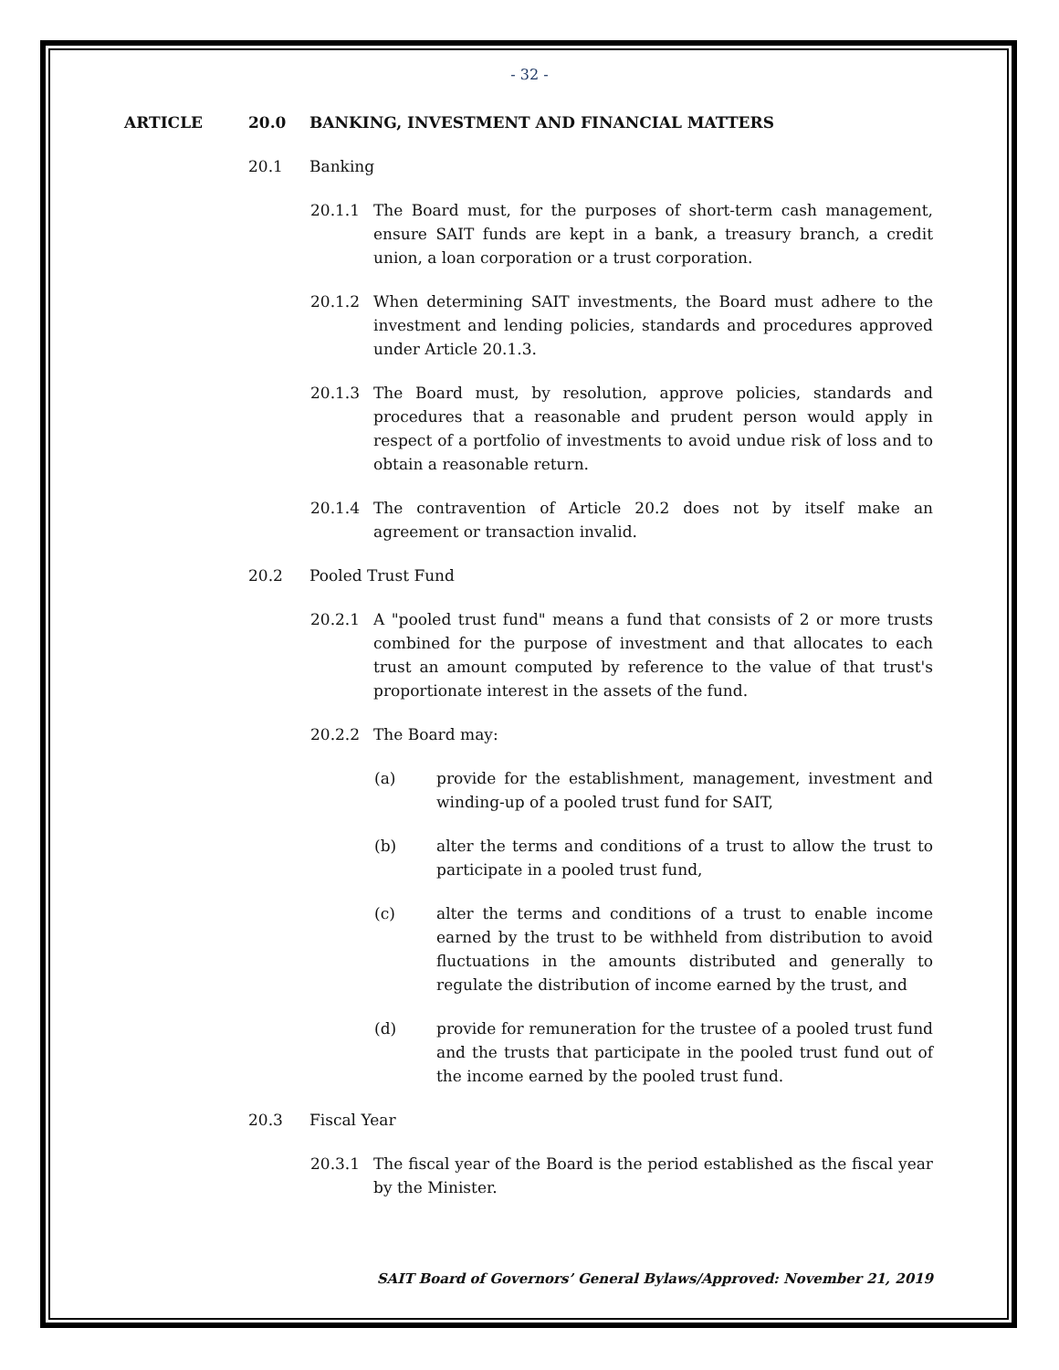- 32 -
ARTICLE 20.0 BANKING, INVESTMENT AND FINANCIAL MATTERS
20.1 Banking
20.1.1 The Board must, for the purposes of short-term cash management, ensure SAIT funds are kept in a bank, a treasury branch, a credit union, a loan corporation or a trust corporation.
20.1.2 When determining SAIT investments, the Board must adhere to the investment and lending policies, standards and procedures approved under Article 20.1.3.
20.1.3 The Board must, by resolution, approve policies, standards and procedures that a reasonable and prudent person would apply in respect of a portfolio of investments to avoid undue risk of loss and to obtain a reasonable return.
20.1.4 The contravention of Article 20.2 does not by itself make an agreement or transaction invalid.
20.2 Pooled Trust Fund
20.2.1 A "pooled trust fund" means a fund that consists of 2 or more trusts combined for the purpose of investment and that allocates to each trust an amount computed by reference to the value of that trust's proportionate interest in the assets of the fund.
20.2.2 The Board may:
(a) provide for the establishment, management, investment and winding-up of a pooled trust fund for SAIT,
(b) alter the terms and conditions of a trust to allow the trust to participate in a pooled trust fund,
(c) alter the terms and conditions of a trust to enable income earned by the trust to be withheld from distribution to avoid fluctuations in the amounts distributed and generally to regulate the distribution of income earned by the trust, and
(d) provide for remuneration for the trustee of a pooled trust fund and the trusts that participate in the pooled trust fund out of the income earned by the pooled trust fund.
20.3 Fiscal Year
20.3.1 The fiscal year of the Board is the period established as the fiscal year by the Minister.
SAIT Board of Governors’ General Bylaws/Approved: November 21, 2019